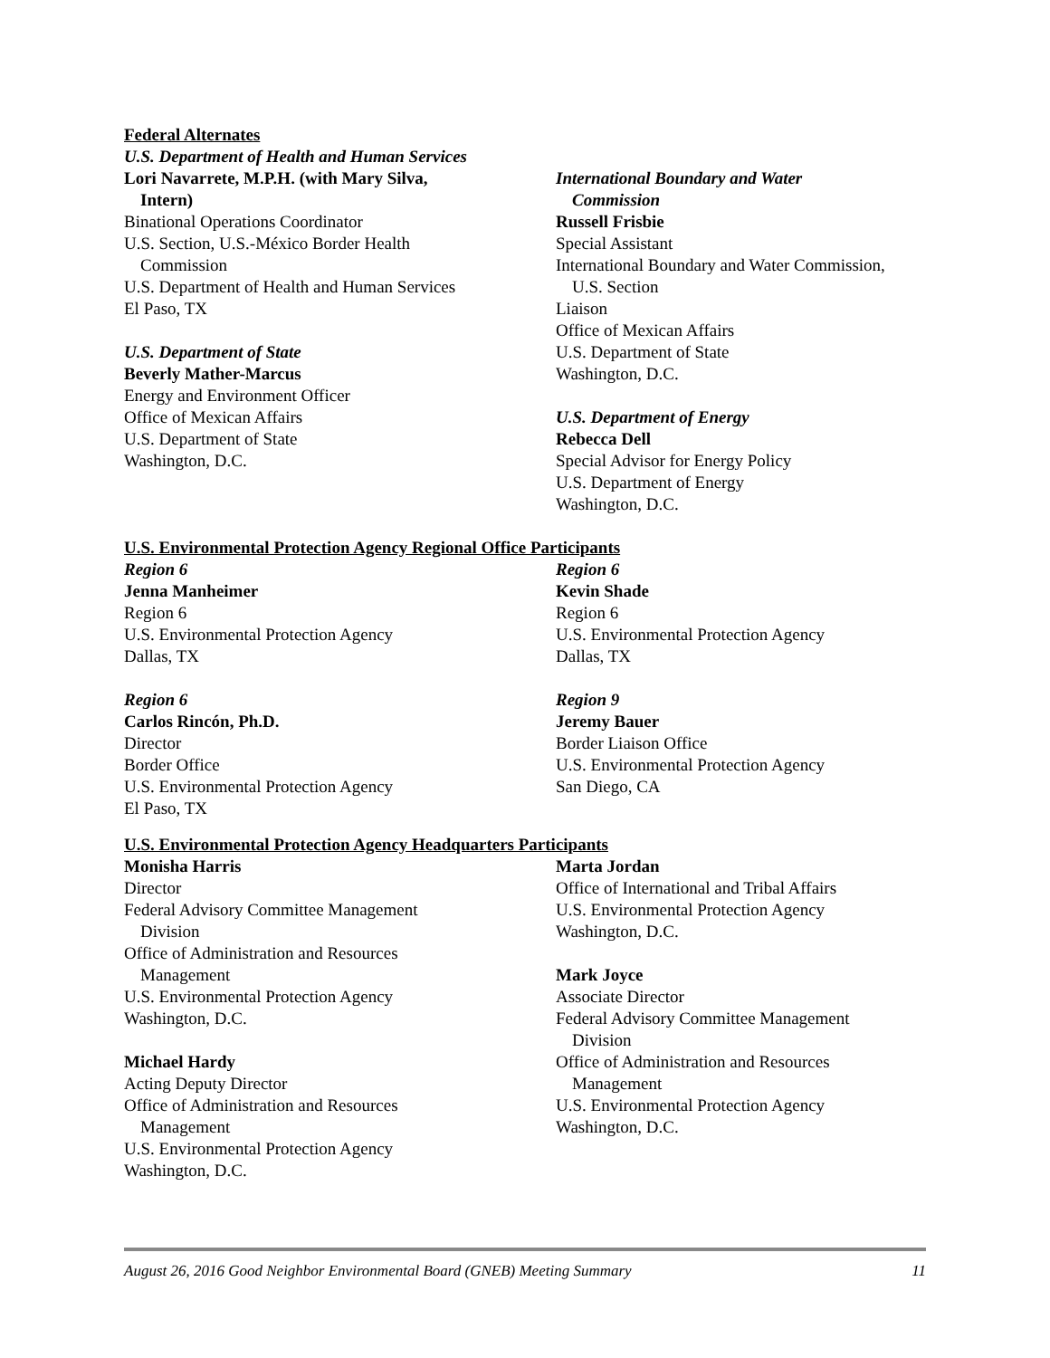Federal Alternates
U.S. Department of Health and Human Services
Lori Navarrete, M.P.H. (with Mary Silva,
Intern)
Binational Operations Coordinator
U.S. Section, U.S.-México Border Health
Commission
U.S. Department of Health and Human Services
El Paso, TX
U.S. Department of State
Beverly Mather-Marcus
Energy and Environment Officer
Office of Mexican Affairs
U.S. Department of State
Washington, D.C.
International Boundary and Water
Commission
Russell Frisbie
Special Assistant
International Boundary and Water Commission,
U.S. Section
Liaison
Office of Mexican Affairs
U.S. Department of State
Washington, D.C.
U.S. Department of Energy
Rebecca Dell
Special Advisor for Energy Policy
U.S. Department of Energy
Washington, D.C.
U.S. Environmental Protection Agency Regional Office Participants
Region 6
Jenna Manheimer
Region 6
U.S. Environmental Protection Agency
Dallas, TX
Region 6
Carlos Rincón, Ph.D.
Director
Border Office
U.S. Environmental Protection Agency
El Paso, TX
Region 6
Kevin Shade
Region 6
U.S. Environmental Protection Agency
Dallas, TX
Region 9
Jeremy Bauer
Border Liaison Office
U.S. Environmental Protection Agency
San Diego, CA
U.S. Environmental Protection Agency Headquarters Participants
Monisha Harris
Director
Federal Advisory Committee Management
Division
Office of Administration and Resources
Management
U.S. Environmental Protection Agency
Washington, D.C.
Michael Hardy
Acting Deputy Director
Office of Administration and Resources
Management
U.S. Environmental Protection Agency
Washington, D.C.
Marta Jordan
Office of International and Tribal Affairs
U.S. Environmental Protection Agency
Washington, D.C.
Mark Joyce
Associate Director
Federal Advisory Committee Management
Division
Office of Administration and Resources
Management
U.S. Environmental Protection Agency
Washington, D.C.
August 26, 2016 Good Neighbor Environmental Board (GNEB) Meeting Summary 11